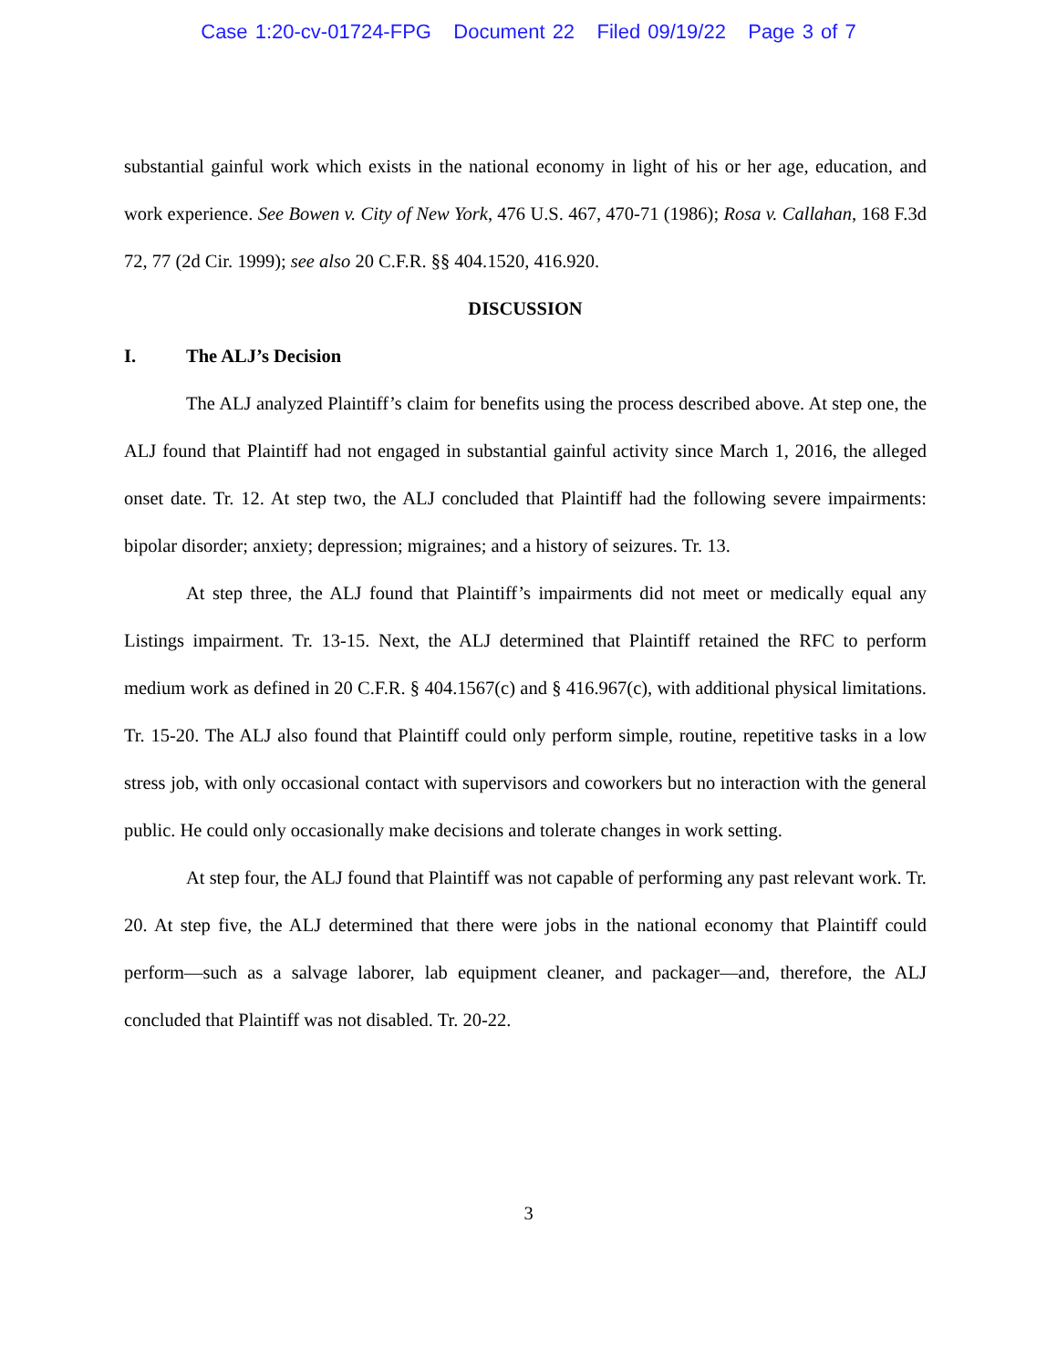Case 1:20-cv-01724-FPG Document 22 Filed 09/19/22 Page 3 of 7
substantial gainful work which exists in the national economy in light of his or her age, education, and work experience. See Bowen v. City of New York, 476 U.S. 467, 470-71 (1986); Rosa v. Callahan, 168 F.3d 72, 77 (2d Cir. 1999); see also 20 C.F.R. §§ 404.1520, 416.920.
DISCUSSION
I. The ALJ’s Decision
The ALJ analyzed Plaintiff’s claim for benefits using the process described above. At step one, the ALJ found that Plaintiff had not engaged in substantial gainful activity since March 1, 2016, the alleged onset date. Tr. 12. At step two, the ALJ concluded that Plaintiff had the following severe impairments: bipolar disorder; anxiety; depression; migraines; and a history of seizures. Tr. 13.
At step three, the ALJ found that Plaintiff’s impairments did not meet or medically equal any Listings impairment. Tr. 13-15. Next, the ALJ determined that Plaintiff retained the RFC to perform medium work as defined in 20 C.F.R. § 404.1567(c) and § 416.967(c), with additional physical limitations. Tr. 15-20. The ALJ also found that Plaintiff could only perform simple, routine, repetitive tasks in a low stress job, with only occasional contact with supervisors and coworkers but no interaction with the general public. He could only occasionally make decisions and tolerate changes in work setting.
At step four, the ALJ found that Plaintiff was not capable of performing any past relevant work. Tr. 20. At step five, the ALJ determined that there were jobs in the national economy that Plaintiff could perform—such as a salvage laborer, lab equipment cleaner, and packager—and, therefore, the ALJ concluded that Plaintiff was not disabled. Tr. 20-22.
3